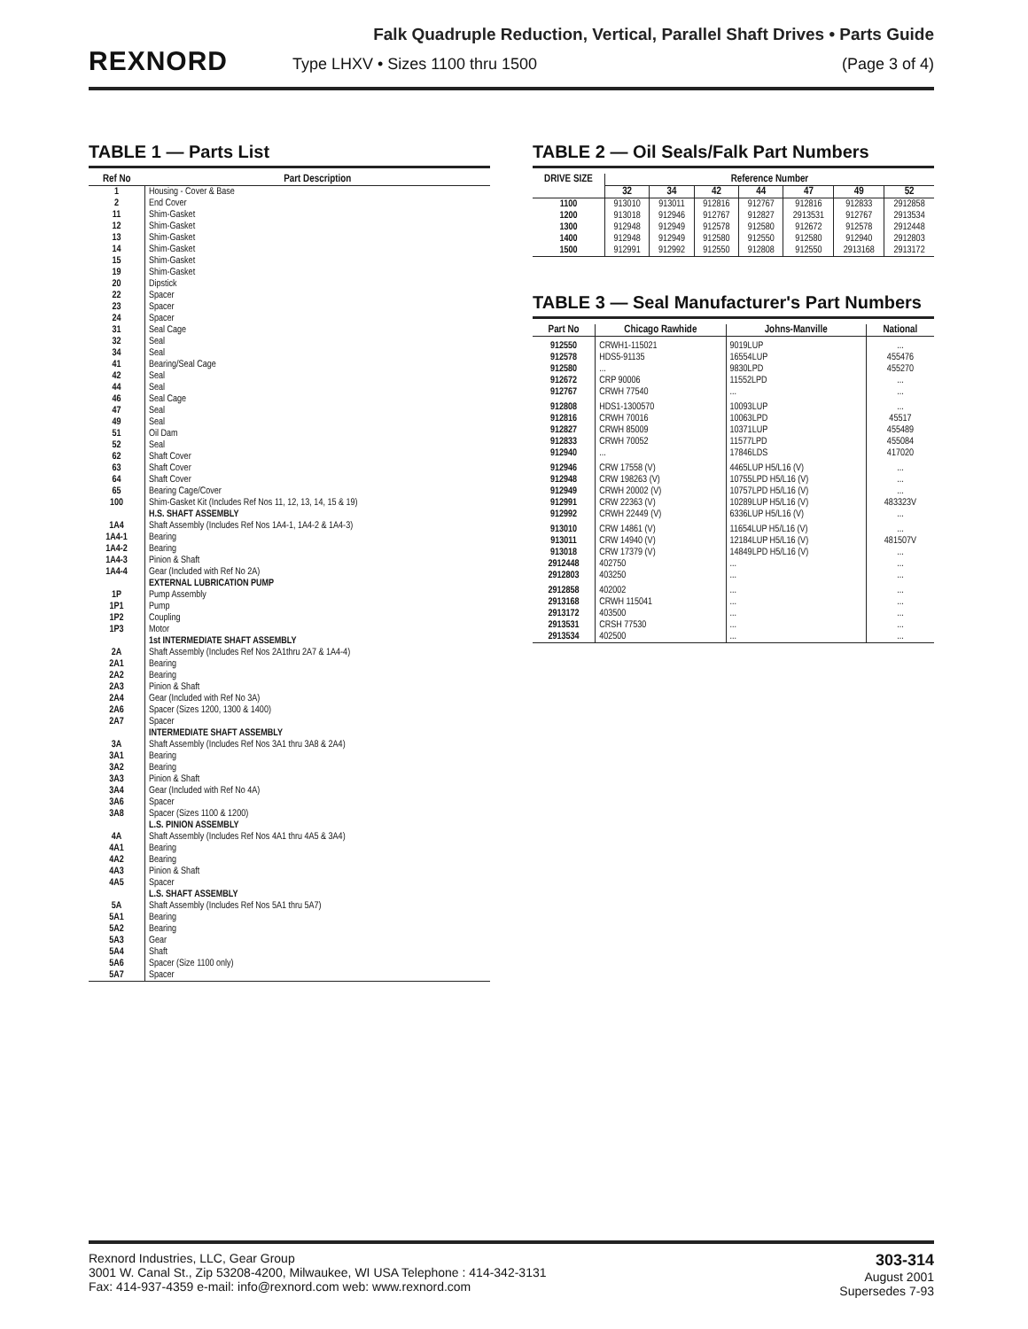REXNORD
Falk Quadruple Reduction, Vertical, Parallel Shaft Drives • Parts Guide
Type LHXV • Sizes 1100 thru 1500 (Page 3 of 4)
TABLE 1 — Parts List
| Ref No | Part Description |
| --- | --- |
| 1 2 11 12 13 14 15 19 20 22 23 24 31 32 34 41 42 44 46 47 49 51 52 62 63 64 65 100 1A4 1A4-1 1A4-2 1A4-3 1A4-4 1P 1P1 1P2 1P3 2A 2A1 2A2 2A3 2A4 2A6 2A7 3A 3A1 3A2 3A3 3A4 3A6 3A8 4A 4A1 4A2 4A3 4A5 5A 5A1 5A2 5A3 5A4 5A6 5A7 | Housing - Cover & Base End Cover Shim-Gasket Shim-Gasket Shim-Gasket Shim-Gasket Shim-Gasket Shim-Gasket Dipstick Spacer Spacer Spacer Seal Cage Seal Seal Bearing/Seal Cage Seal Seal Seal Cage Seal Seal Oil Dam Seal Shaft Cover Shaft Cover Shaft Cover Bearing Cage/Cover Shim-Gasket Kit (Includes Ref Nos 11, 12, 13, 14, 15 & 19) H.S. SHAFT ASSEMBLY Shaft Assembly (Includes Ref Nos 1A4-1, 1A4-2 & 1A4-3) Bearing Bearing Pinion & Shaft Gear (Included with Ref No 2A) EXTERNAL LUBRICATION PUMP Pump Assembly Pump Coupling Motor 1st INTERMEDIATE SHAFT ASSEMBLY Shaft Assembly (Includes Ref Nos 2A1thru 2A7 & 1A4-4) Bearing Bearing Pinion & Shaft Gear (Included with Ref No 3A) Spacer (Sizes 1200, 1300 & 1400) Spacer INTERMEDIATE SHAFT ASSEMBLY Shaft Assembly (Includes Ref Nos 3A1 thru 3A8 & 2A4) Bearing Bearing Pinion & Shaft Gear (Included with Ref No 4A) Spacer Spacer (Sizes 1100 & 1200) L.S. PINION ASSEMBLY Shaft Assembly (Includes Ref Nos 4A1 thru 4A5 & 3A4) Bearing Bearing Pinion & Shaft Spacer L.S. SHAFT ASSEMBLY Shaft Assembly (Includes Ref Nos 5A1 thru 5A7) Bearing Bearing Gear Shaft Spacer (Size 1100 only) Spacer |
TABLE 2 — Oil Seals/Falk Part Numbers
| DRIVE SIZE | Reference Number | | | | | | |
| --- | --- | --- | --- | --- | --- | --- | --- |
| | 32 | 34 | 42 | 44 | 47 | 49 | 52 |
| 1100 1200 1300 1400 1500 | 913010 913018 912948 912948 912991 | 913011 912946 912949 912949 912992 | 912816 912767 912578 912580 912550 | 912767 912827 912580 912550 912808 | 912816 2913531 912672 912580 912550 | 912833 912767 912578 912940 2913168 | 2912858 2913534 2912448 2912803 2913172 |
TABLE 3 — Seal Manufacturer's Part Numbers
| Part No | Chicago Rawhide | Johns-Manville | National |
| --- | --- | --- | --- |
| 912550 912578 912580 912672 912767 | CRWH1-115021 HDS5-91135 ... CRP 90006 CRWH 77540 | 9019LUP 16554LUP 9830LPD 11552LPD ... | ... 455476 455270 ... ... |
| 912808 912816 912827 912833 912940 | HDS1-1300570 CRWH 70016 CRWH 85009 CRWH 70052 ... | 10093LUP 10063LPD 10371LUP 11577LPD 17846LDS | ... 45517 455489 455084 417020 |
| 912946 912948 912949 912991 912992 | CRW 17558 (V) CRW 198263 (V) CRWH 20002 (V) CRW 22363 (V) CRWH 22449 (V) | 4465LUP H5/L16 (V) 10755LPD H5/L16 (V) 10757LPD H5/L16 (V) 10289LUP H5/L16 (V) 6336LUP H5/L16 (V) | ... ... ... 483323V ... |
| 913010 913011 913018 2912448 2912803 | CRW 14861 (V) CRW 14940 (V) CRW 17379 (V) 402750 403250 | 11654LUP H5/L16 (V) 12184LUP H5/L16 (V) 14849LPD H5/L16 (V) ... ... | ... 481507V ... ... ... |
| 2912858 2913168 2913172 2913531 2913534 | 402002 CRWH 115041 403500 CRSH 77530 402500 | ... ... ... ... ... | ... ... ... ... ... |
Rexnord Industries, LLC, Gear Group
3001 W. Canal St., Zip 53208-4200, Milwaukee, WI USA Telephone : 414-342-3131
Fax: 414-937-4359 e-mail: info@rexnord.com web: www.rexnord.com
303-314
August 2001
Supersedes 7-93